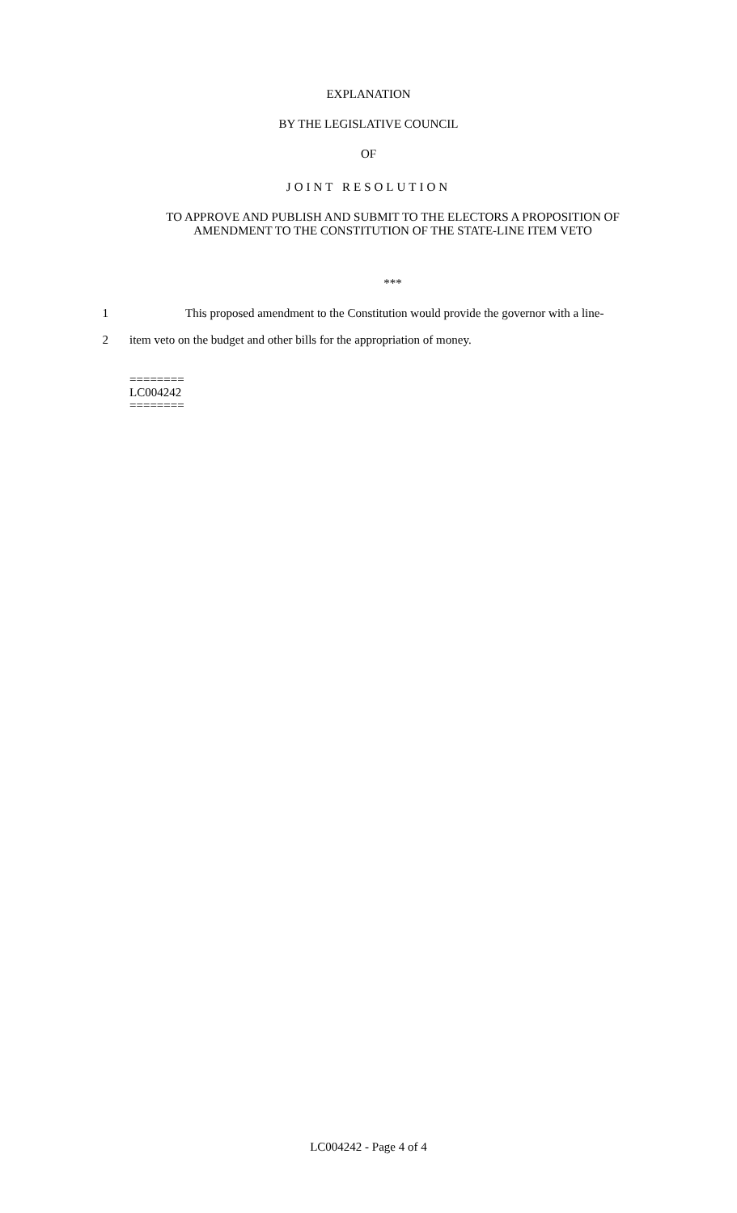EXPLANATION
BY THE LEGISLATIVE COUNCIL
OF
JOINT RESOLUTION
TO APPROVE AND PUBLISH AND SUBMIT TO THE ELECTORS A PROPOSITION OF
AMENDMENT TO THE CONSTITUTION OF THE STATE-LINE ITEM VETO
***
1 This proposed amendment to the Constitution would provide the governor with a line-
2 item veto on the budget and other bills for the appropriation of money.
========
LC004242
========
LC004242 - Page 4 of 4